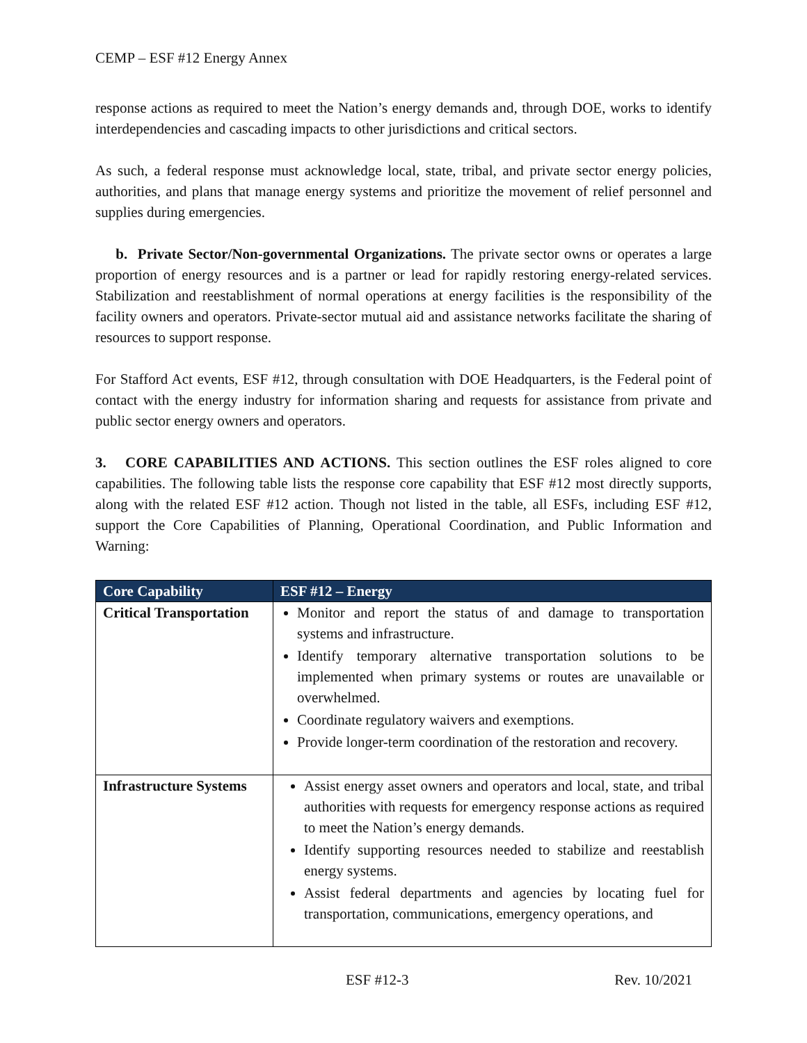CEMP – ESF #12 Energy Annex
response actions as required to meet the Nation’s energy demands and, through DOE, works to identify interdependencies and cascading impacts to other jurisdictions and critical sectors.
As such, a federal response must acknowledge local, state, tribal, and private sector energy policies, authorities, and plans that manage energy systems and prioritize the movement of relief personnel and supplies during emergencies.
b. Private Sector/Non-governmental Organizations. The private sector owns or operates a large proportion of energy resources and is a partner or lead for rapidly restoring energy-related services. Stabilization and reestablishment of normal operations at energy facilities is the responsibility of the facility owners and operators. Private-sector mutual aid and assistance networks facilitate the sharing of resources to support response.
For Stafford Act events, ESF #12, through consultation with DOE Headquarters, is the Federal point of contact with the energy industry for information sharing and requests for assistance from private and public sector energy owners and operators.
3. CORE CAPABILITIES AND ACTIONS. This section outlines the ESF roles aligned to core capabilities. The following table lists the response core capability that ESF #12 most directly supports, along with the related ESF #12 action. Though not listed in the table, all ESFs, including ESF #12, support the Core Capabilities of Planning, Operational Coordination, and Public Information and Warning:
| Core Capability | ESF #12 – Energy |
| --- | --- |
| Critical Transportation | Monitor and report the status of and damage to transportation systems and infrastructure. Identify temporary alternative transportation solutions to be implemented when primary systems or routes are unavailable or overwhelmed. Coordinate regulatory waivers and exemptions. Provide longer-term coordination of the restoration and recovery. |
| Infrastructure Systems | Assist energy asset owners and operators and local, state, and tribal authorities with requests for emergency response actions as required to meet the Nation’s energy demands. Identify supporting resources needed to stabilize and reestablish energy systems. Assist federal departments and agencies by locating fuel for transportation, communications, emergency operations, and |
ESF #12-3 Rev. 10/2021